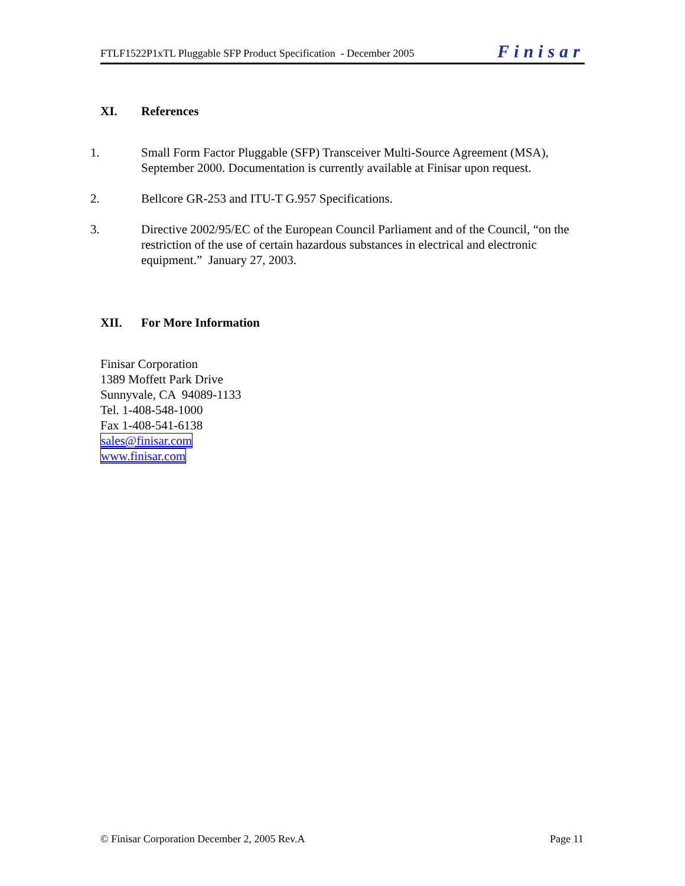FTLF1522P1xTL Pluggable SFP Product Specification - December 2005
Finisar
XI. References
1. Small Form Factor Pluggable (SFP) Transceiver Multi-Source Agreement (MSA), September 2000. Documentation is currently available at Finisar upon request.
2. Bellcore GR-253 and ITU-T G.957 Specifications.
3. Directive 2002/95/EC of the European Council Parliament and of the Council, “on the restriction of the use of certain hazardous substances in electrical and electronic equipment.” January 27, 2003.
XII. For More Information
Finisar Corporation
1389 Moffett Park Drive
Sunnyvale, CA 94089-1133
Tel. 1-408-548-1000
Fax 1-408-541-6138
sales@finisar.com
www.finisar.com
© Finisar Corporation December 2, 2005 Rev.A
Page 11